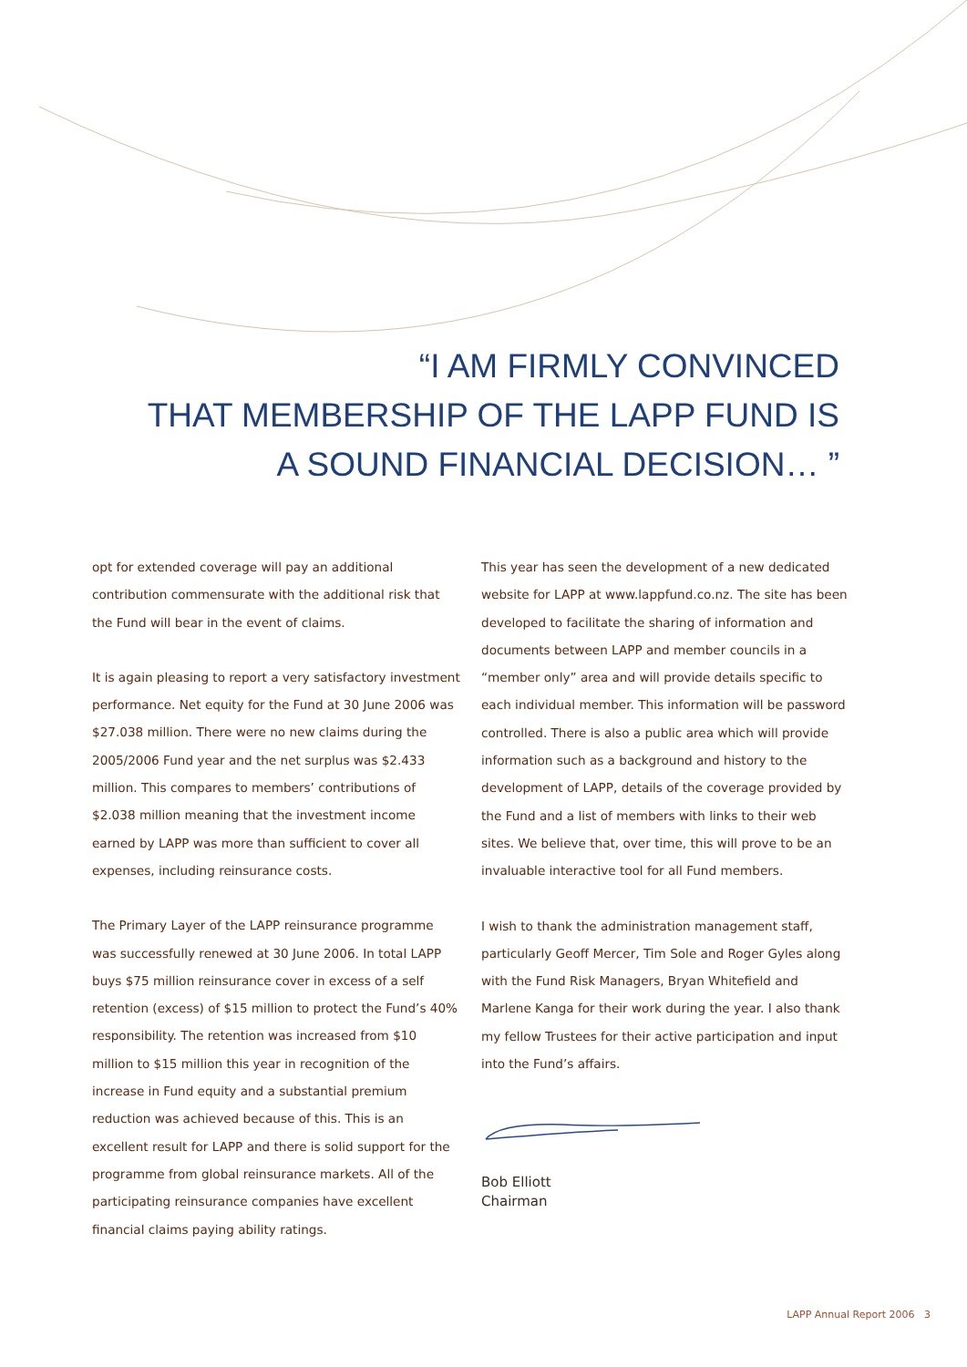“I AM FIRMLY CONVINCED
THAT MEMBERSHIP OF THE LAPP FUND IS
A SOUND FINANCIAL DECISION… ”
opt for extended coverage will pay an additional contribution commensurate with the additional risk that the Fund will bear in the event of claims.
It is again pleasing to report a very satisfactory investment performance. Net equity for the Fund at 30 June 2006 was $27.038 million. There were no new claims during the 2005/2006 Fund year and the net surplus was $2.433 million. This compares to members’ contributions of $2.038 million meaning that the investment income earned by LAPP was more than sufficient to cover all expenses, including reinsurance costs.
The Primary Layer of the LAPP reinsurance programme was successfully renewed at 30 June 2006. In total LAPP buys $75 million reinsurance cover in excess of a self retention (excess) of $15 million to protect the Fund’s 40% responsibility. The retention was increased from $10 million to $15 million this year in recognition of the increase in Fund equity and a substantial premium reduction was achieved because of this. This is an excellent result for LAPP and there is solid support for the programme from global reinsurance markets. All of the participating reinsurance companies have excellent financial claims paying ability ratings.
This year has seen the development of a new dedicated website for LAPP at www.lappfund.co.nz. The site has been developed to facilitate the sharing of information and documents between LAPP and member councils in a “member only” area and will provide details specific to each individual member. This information will be password controlled. There is also a public area which will provide information such as a background and history to the development of LAPP, details of the coverage provided by the Fund and a list of members with links to their web sites. We believe that, over time, this will prove to be an invaluable interactive tool for all Fund members.
I wish to thank the administration management staff, particularly Geoff Mercer, Tim Sole and Roger Gyles along with the Fund Risk Managers, Bryan Whitefield and Marlene Kanga for their work during the year. I also thank my fellow Trustees for their active participation and input into the Fund’s affairs.
Bob Elliott
Chairman
LAPP Annual Report 2006 3